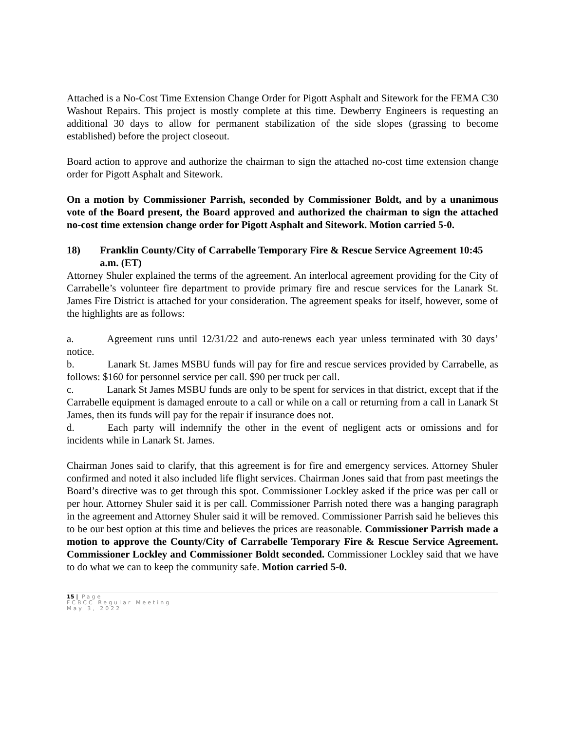Attached is a No-Cost Time Extension Change Order for Pigott Asphalt and Sitework for the FEMA C30 Washout Repairs. This project is mostly complete at this time. Dewberry Engineers is requesting an additional 30 days to allow for permanent stabilization of the side slopes (grassing to become established) before the project closeout.
Board action to approve and authorize the chairman to sign the attached no-cost time extension change order for Pigott Asphalt and Sitework.
On a motion by Commissioner Parrish, seconded by Commissioner Boldt, and by a unanimous vote of the Board present, the Board approved and authorized the chairman to sign the attached no-cost time extension change order for Pigott Asphalt and Sitework. Motion carried 5-0.
18) Franklin County/City of Carrabelle Temporary Fire & Rescue Service Agreement 10:45 a.m. (ET)
Attorney Shuler explained the terms of the agreement. An interlocal agreement providing for the City of Carrabelle’s volunteer fire department to provide primary fire and rescue services for the Lanark St. James Fire District is attached for your consideration. The agreement speaks for itself, however, some of the highlights are as follows:
a. Agreement runs until 12/31/22 and auto-renews each year unless terminated with 30 days’ notice.
b. Lanark St. James MSBU funds will pay for fire and rescue services provided by Carrabelle, as follows: $160 for personnel service per call. $90 per truck per call.
c. Lanark St James MSBU funds are only to be spent for services in that district, except that if the Carrabelle equipment is damaged enroute to a call or while on a call or returning from a call in Lanark St James, then its funds will pay for the repair if insurance does not.
d. Each party will indemnify the other in the event of negligent acts or omissions and for incidents while in Lanark St. James.
Chairman Jones said to clarify, that this agreement is for fire and emergency services. Attorney Shuler confirmed and noted it also included life flight services. Chairman Jones said that from past meetings the Board’s directive was to get through this spot. Commissioner Lockley asked if the price was per call or per hour. Attorney Shuler said it is per call. Commissioner Parrish noted there was a hanging paragraph in the agreement and Attorney Shuler said it will be removed. Commissioner Parrish said he believes this to be our best option at this time and believes the prices are reasonable. Commissioner Parrish made a motion to approve the County/City of Carrabelle Temporary Fire & Rescue Service Agreement. Commissioner Lockley and Commissioner Boldt seconded. Commissioner Lockley said that we have to do what we can to keep the community safe. Motion carried 5-0.
15 | Page
FCBCC Regular Meeting
May 3, 2022